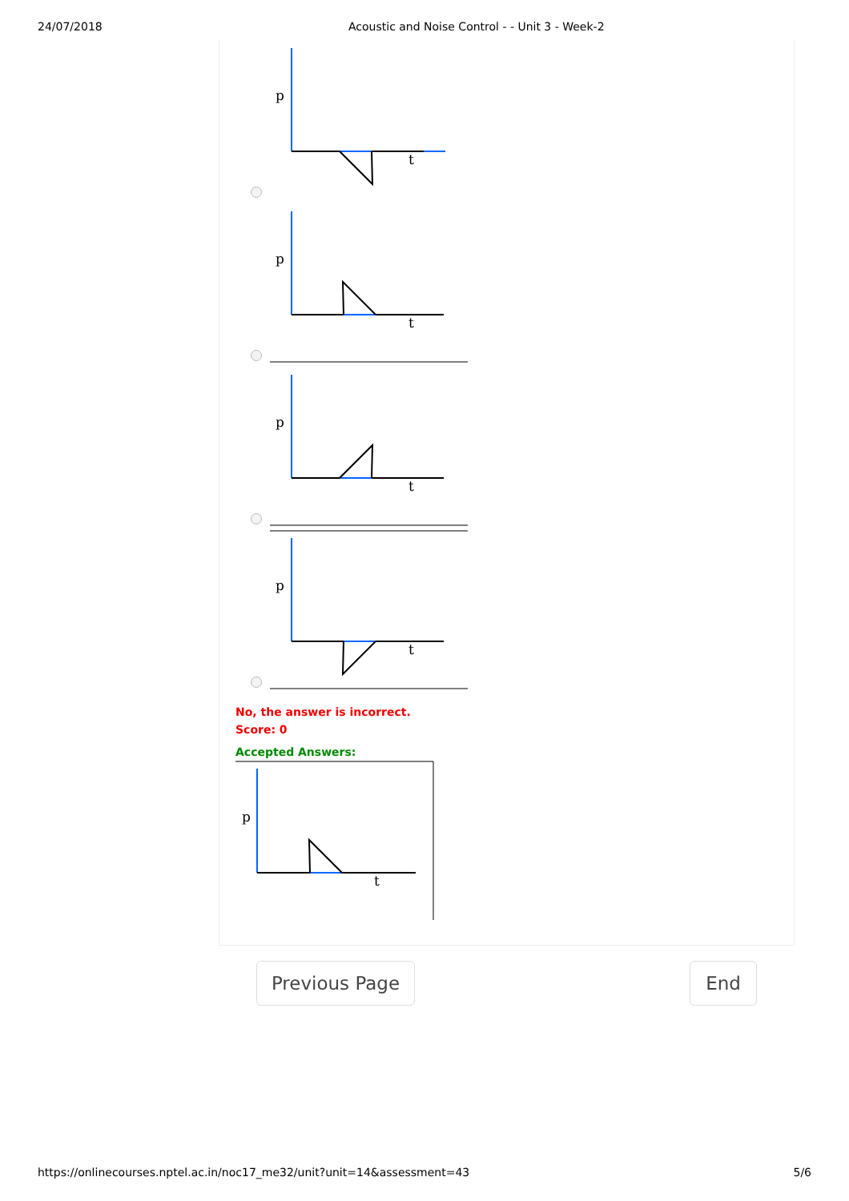24/07/2018 Acoustic and Noise Control - - Unit 3 - Week-2
p
t
p
t
p
t
p
t
No, the answer is incorrect.
Score: 0
Accepted Answers:
p
t
Previous Page End
https://onlinecourses.nptel.ac.in/noc17_me32/unit?unit=14&assessment=43 5/6